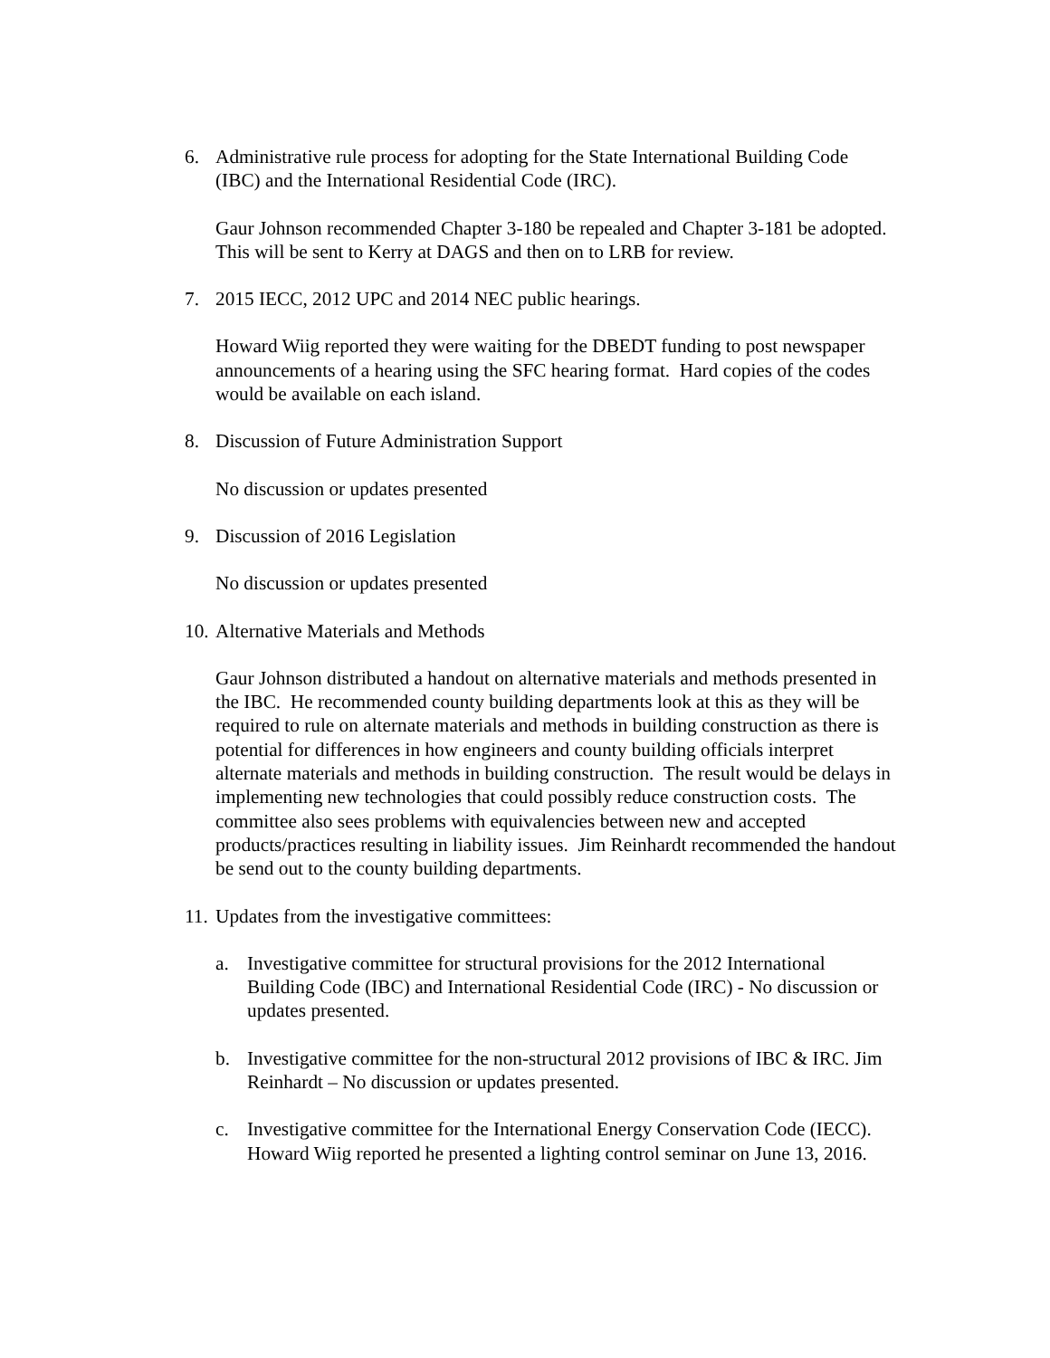6. Administrative rule process for adopting for the State International Building Code (IBC) and the International Residential Code (IRC).
Gaur Johnson recommended Chapter 3-180 be repealed and Chapter 3-181 be adopted. This will be sent to Kerry at DAGS and then on to LRB for review.
7. 2015 IECC, 2012 UPC and 2014 NEC public hearings.
Howard Wiig reported they were waiting for the DBEDT funding to post newspaper announcements of a hearing using the SFC hearing format. Hard copies of the codes would be available on each island.
8. Discussion of Future Administration Support
No discussion or updates presented
9. Discussion of 2016 Legislation
No discussion or updates presented
10. Alternative Materials and Methods
Gaur Johnson distributed a handout on alternative materials and methods presented in the IBC. He recommended county building departments look at this as they will be required to rule on alternate materials and methods in building construction as there is potential for differences in how engineers and county building officials interpret alternate materials and methods in building construction. The result would be delays in implementing new technologies that could possibly reduce construction costs. The committee also sees problems with equivalencies between new and accepted products/practices resulting in liability issues. Jim Reinhardt recommended the handout be send out to the county building departments.
11. Updates from the investigative committees:
a. Investigative committee for structural provisions for the 2012 International Building Code (IBC) and International Residential Code (IRC) - No discussion or updates presented.
b. Investigative committee for the non-structural 2012 provisions of IBC & IRC. Jim Reinhardt – No discussion or updates presented.
c. Investigative committee for the International Energy Conservation Code (IECC). Howard Wiig reported he presented a lighting control seminar on June 13, 2016.